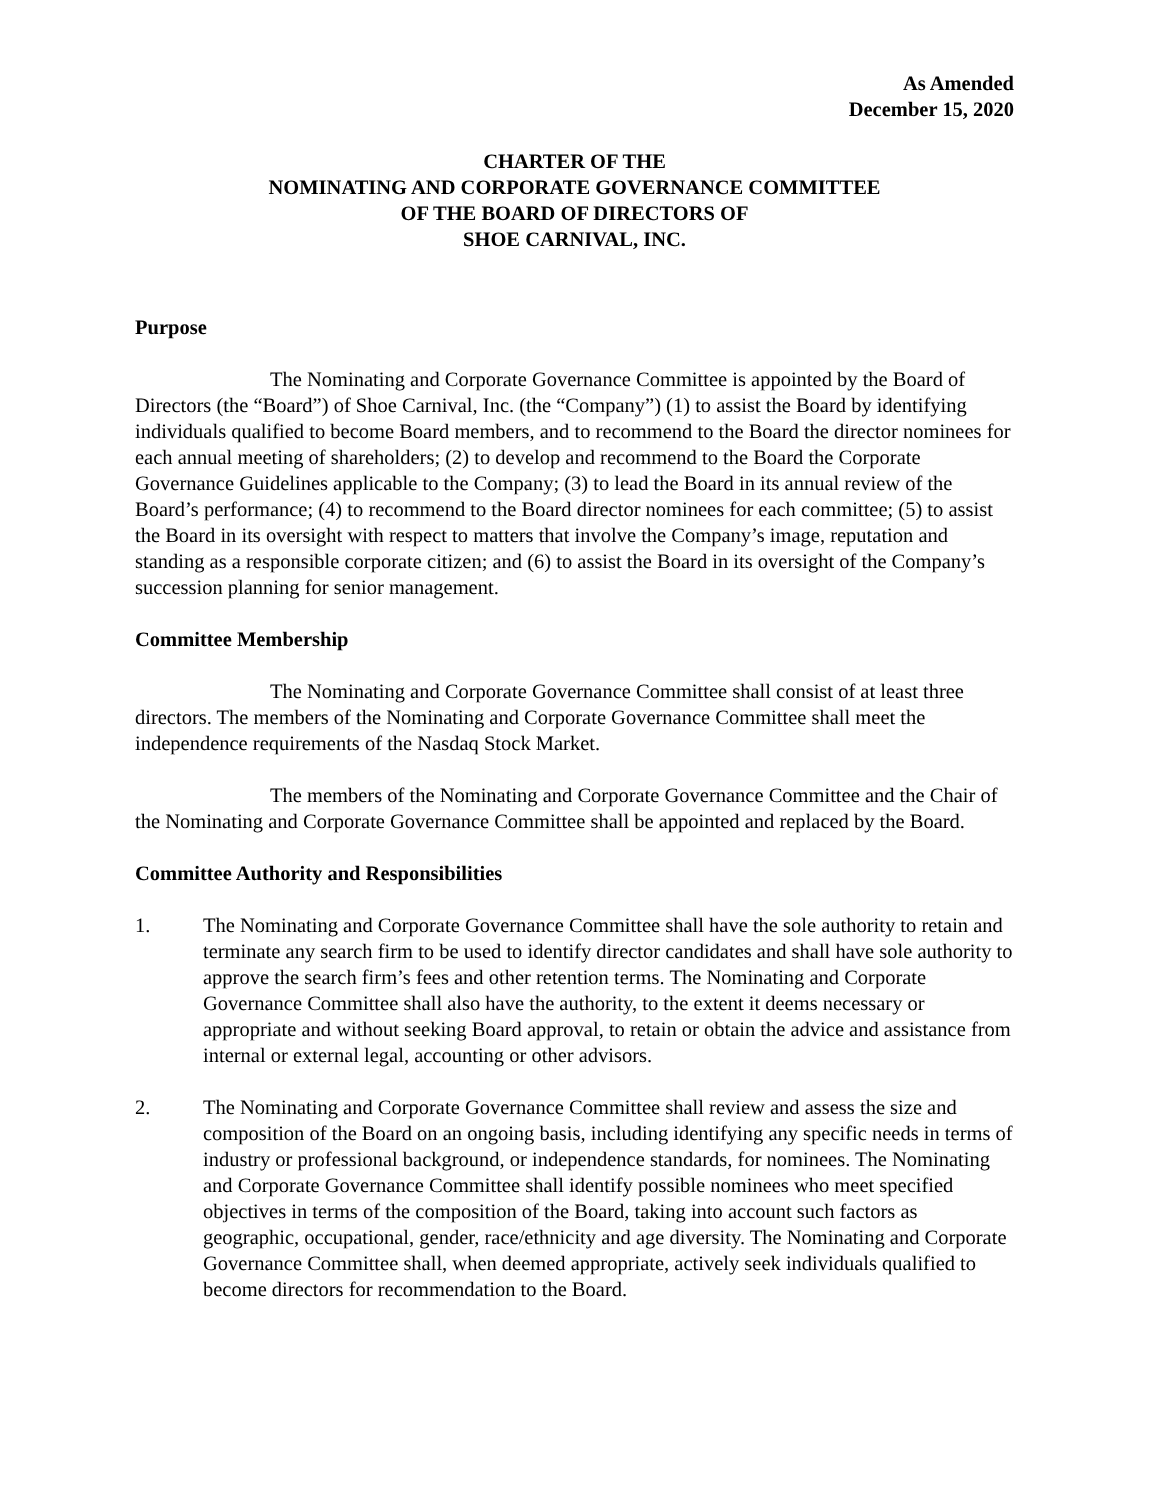As Amended
December 15, 2020
CHARTER OF THE
NOMINATING AND CORPORATE GOVERNANCE COMMITTEE
OF THE BOARD OF DIRECTORS OF
SHOE CARNIVAL, INC.
Purpose
The Nominating and Corporate Governance Committee is appointed by the Board of Directors (the “Board”) of Shoe Carnival, Inc. (the “Company”) (1) to assist the Board by identifying individuals qualified to become Board members, and to recommend to the Board the director nominees for each annual meeting of shareholders; (2) to develop and recommend to the Board the Corporate Governance Guidelines applicable to the Company; (3) to lead the Board in its annual review of the Board’s performance; (4) to recommend to the Board director nominees for each committee; (5) to assist the Board in its oversight with respect to matters that involve the Company’s image, reputation and standing as a responsible corporate citizen; and (6) to assist the Board in its oversight of the Company’s succession planning for senior management.
Committee Membership
The Nominating and Corporate Governance Committee shall consist of at least three directors. The members of the Nominating and Corporate Governance Committee shall meet the independence requirements of the Nasdaq Stock Market.
The members of the Nominating and Corporate Governance Committee and the Chair of the Nominating and Corporate Governance Committee shall be appointed and replaced by the Board.
Committee Authority and Responsibilities
1. The Nominating and Corporate Governance Committee shall have the sole authority to retain and terminate any search firm to be used to identify director candidates and shall have sole authority to approve the search firm’s fees and other retention terms. The Nominating and Corporate Governance Committee shall also have the authority, to the extent it deems necessary or appropriate and without seeking Board approval, to retain or obtain the advice and assistance from internal or external legal, accounting or other advisors.
2. The Nominating and Corporate Governance Committee shall review and assess the size and composition of the Board on an ongoing basis, including identifying any specific needs in terms of industry or professional background, or independence standards, for nominees. The Nominating and Corporate Governance Committee shall identify possible nominees who meet specified objectives in terms of the composition of the Board, taking into account such factors as geographic, occupational, gender, race/ethnicity and age diversity. The Nominating and Corporate Governance Committee shall, when deemed appropriate, actively seek individuals qualified to become directors for recommendation to the Board.